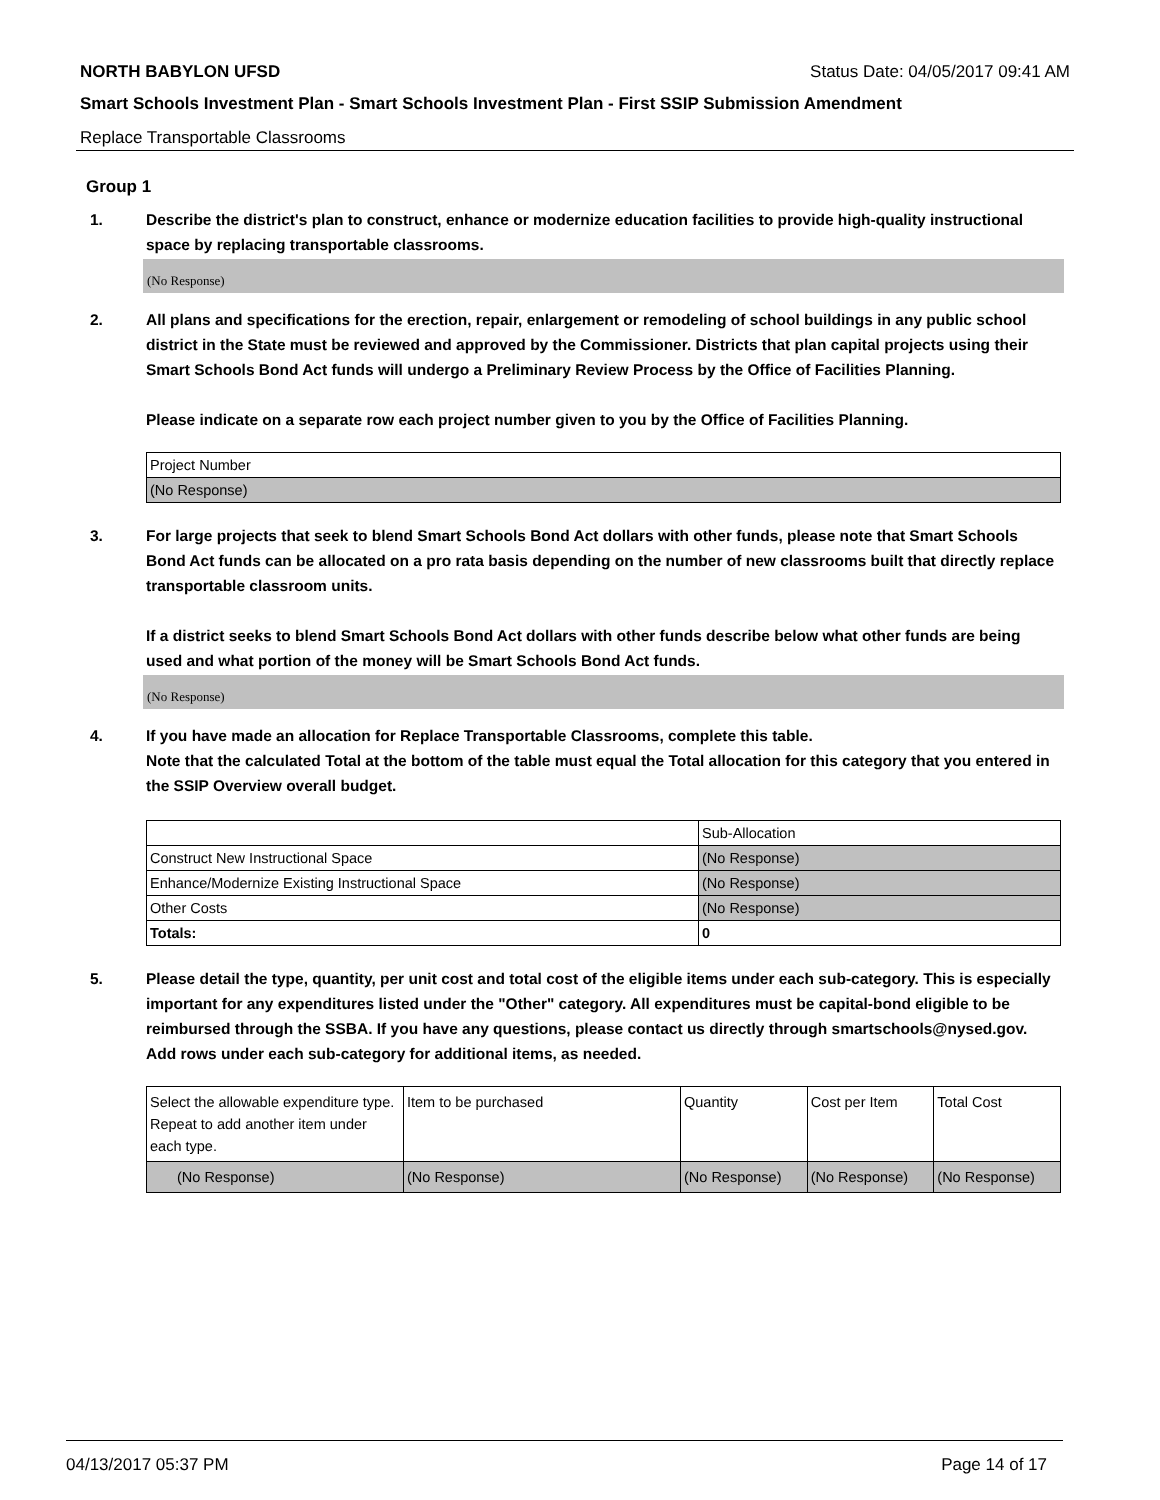NORTH BABYLON UFSD Status Date: 04/05/2017 09:41 AM
Smart Schools Investment Plan - Smart Schools Investment Plan - First SSIP Submission Amendment
Replace Transportable Classrooms
Group 1
1. Describe the district's plan to construct, enhance or modernize education facilities to provide high-quality instructional space by replacing transportable classrooms.
(No Response)
2. All plans and specifications for the erection, repair, enlargement or remodeling of school buildings in any public school district in the State must be reviewed and approved by the Commissioner. Districts that plan capital projects using their Smart Schools Bond Act funds will undergo a Preliminary Review Process by the Office of Facilities Planning.
Please indicate on a separate row each project number given to you by the Office of Facilities Planning.
| Project Number |
| --- |
| (No Response) |
3. For large projects that seek to blend Smart Schools Bond Act dollars with other funds, please note that Smart Schools Bond Act funds can be allocated on a pro rata basis depending on the number of new classrooms built that directly replace transportable classroom units.
If a district seeks to blend Smart Schools Bond Act dollars with other funds describe below what other funds are being used and what portion of the money will be Smart Schools Bond Act funds.
(No Response)
4. If you have made an allocation for Replace Transportable Classrooms, complete this table.
Note that the calculated Total at the bottom of the table must equal the Total allocation for this category that you entered in the SSIP Overview overall budget.
| | Sub-Allocation |
| --- | --- |
| Construct New Instructional Space | (No Response) |
| Enhance/Modernize Existing Instructional Space | (No Response) |
| Other Costs | (No Response) |
| Totals: | 0 |
5. Please detail the type, quantity, per unit cost and total cost of the eligible items under each sub-category. This is especially important for any expenditures listed under the "Other" category. All expenditures must be capital-bond eligible to be reimbursed through the SSBA. If you have any questions, please contact us directly through smartschools@nysed.gov.
Add rows under each sub-category for additional items, as needed.
| Select the allowable expenditure type. Repeat to add another item under each type. | Item to be purchased | Quantity | Cost per Item | Total Cost |
| --- | --- | --- | --- | --- |
| (No Response) | (No Response) | (No Response) | (No Response) | (No Response) |
04/13/2017 05:37 PM Page 14 of 17